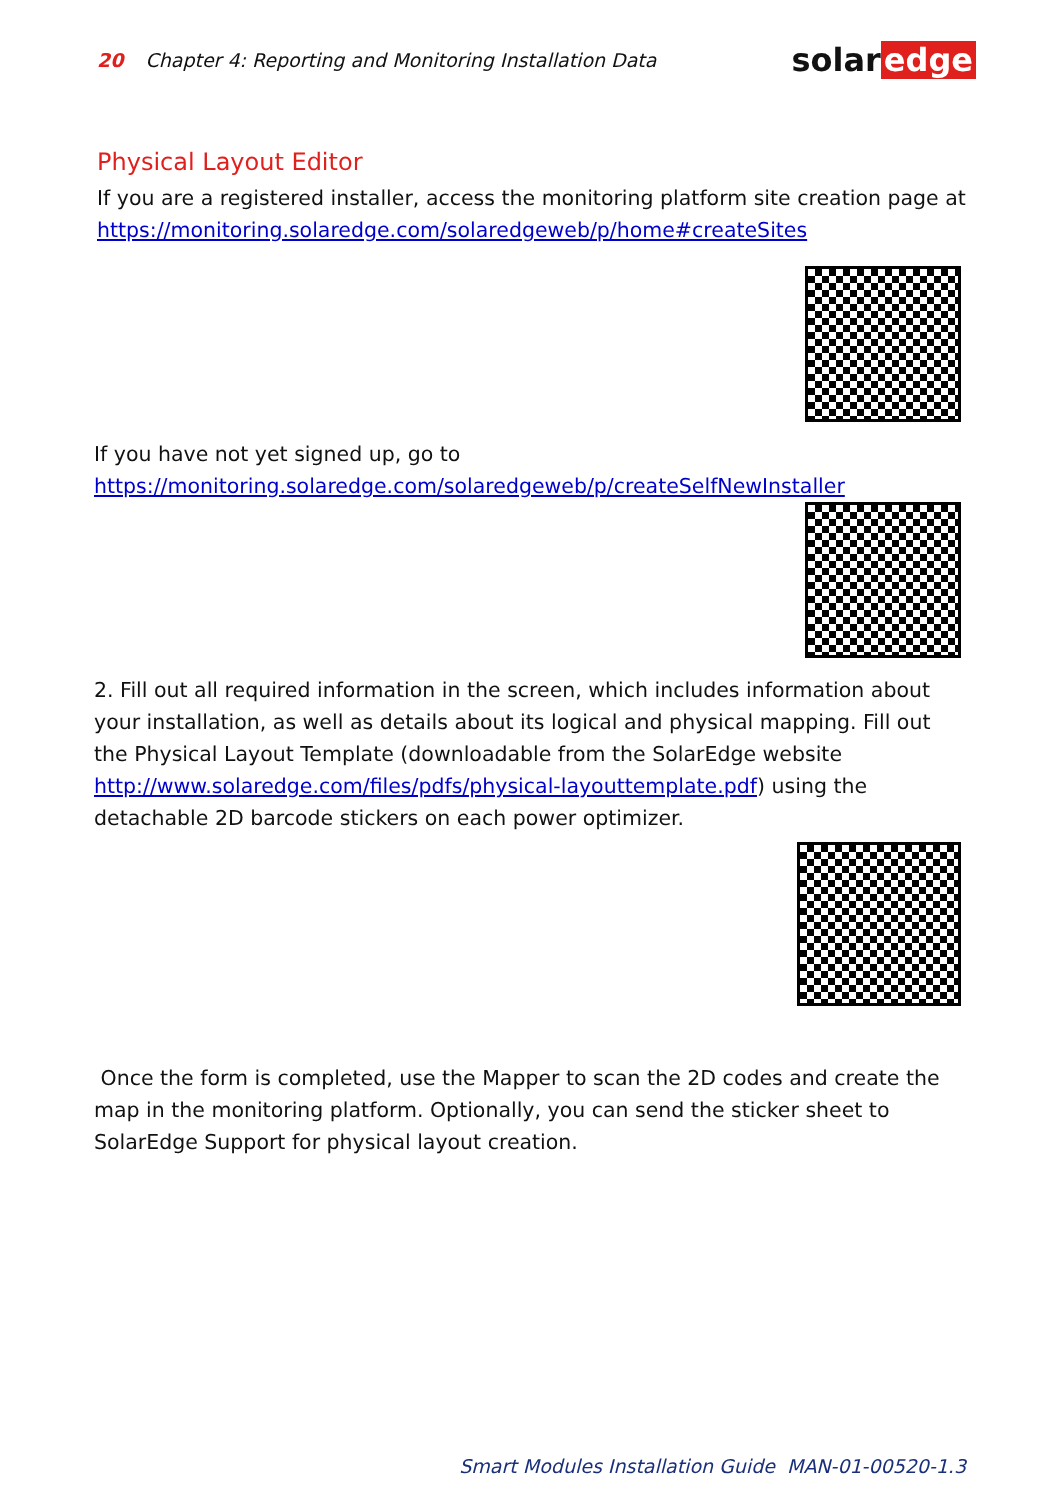20 Chapter 4: Reporting and Monitoring Installation Data
solar edge
Physical Layout Editor
If you are a registered installer, access the monitoring platform site creation page at https://monitoring.solaredge.com/solaredgeweb/p/home#createSites
If you have not yet signed up, go to https://monitoring.solaredge.com/solaredgeweb/p/createSelfNewInstaller
2. Fill out all required information in the screen, which includes information about your installation, as well as details about its logical and physical mapping. Fill out the Physical Layout Template (downloadable from the SolarEdge website http://www.solaredge.com/files/pdfs/physical-layouttemplate.pdf) using the detachable 2D barcode stickers on each power optimizer.
Once the form is completed, use the Mapper to scan the 2D codes and create the map in the monitoring platform. Optionally, you can send the sticker sheet to SolarEdge Support for physical layout creation.
Smart Modules Installation Guide MAN-01-00520-1.3